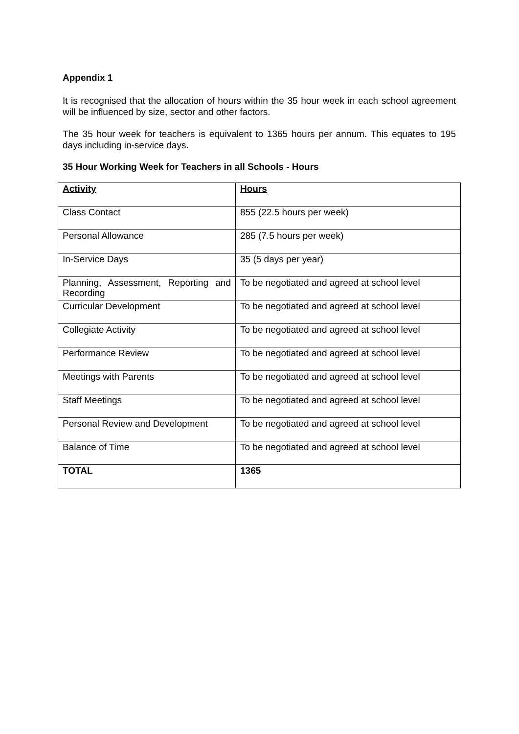Appendix 1
It is recognised that the allocation of hours within the 35 hour week in each school agreement will be influenced by size, sector and other factors.
The 35 hour week for teachers is equivalent to 1365 hours per annum. This equates to 195 days including in-service days.
35 Hour Working Week for Teachers in all Schools - Hours
| Activity | Hours |
| Class Contact | 855 (22.5 hours per week) |
| Personal Allowance | 285 (7.5 hours per week) |
| In-Service Days | 35 (5 days per year) |
| Planning, Assessment, Reporting and Recording | To be negotiated and agreed at school level |
| Curricular Development | To be negotiated and agreed at school level |
| Collegiate Activity | To be negotiated and agreed at school level |
| Performance Review | To be negotiated and agreed at school level |
| Meetings with Parents | To be negotiated and agreed at school level |
| Staff Meetings | To be negotiated and agreed at school level |
| Personal Review and Development | To be negotiated and agreed at school level |
| Balance of Time | To be negotiated and agreed at school level |
| TOTAL | 1365 |